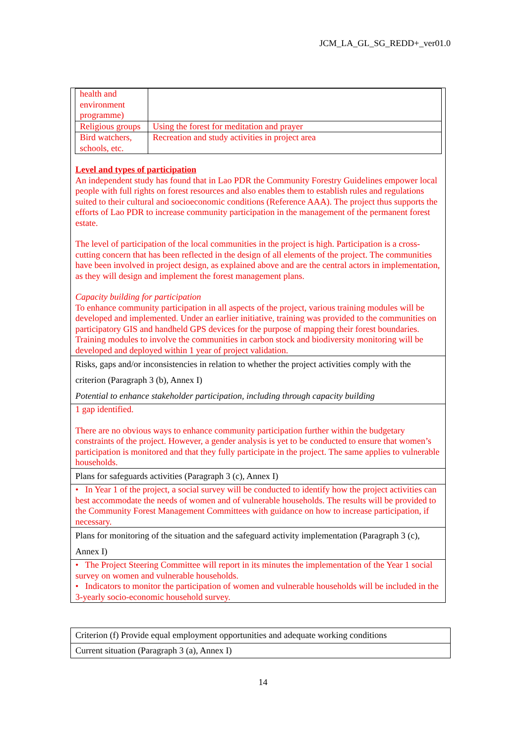JCM_LA_GL_SG_REDD+_ver01.0
| / health and environment programme) / / / Religious groups / Using the forest for meditation and prayer / / Bird watchers, schools, etc. / Recreation and study activities in project area / Level and types of participation An independent study has found that in Lao PDR the Community Forestry Guidelines empower local people with full rights on forest resources and also enables them to establish rules and regulations suited to their cultural and socioeconomic conditions (Reference AAA). The project thus supports the efforts of Lao PDR to increase community participation in the management of the permanent forest estate. The level of participation of the local communities in the project is high. Participation is a cross-cutting concern that has been reflected in the design of all elements of the project. The communities have been involved in project design, as explained above and are the central actors in implementation, as they will design and implement the forest management plans. Capacity building for participation To enhance community participation in all aspects of the project, various training modules will be developed and implemented. Under an earlier initiative, training was provided to the communities on participatory GIS and handheld GPS devices for the purpose of mapping their forest boundaries. Training modules to involve the communities in carbon stock and biodiversity monitoring will be developed and deployed within 1 year of project validation. |
| Risks, gaps and/or inconsistencies in relation to whether the project activities comply with the criterion (Paragraph 3 (b), Annex I) Potential to enhance stakeholder participation, including through capacity building |
| 1 gap identified. There are no obvious ways to enhance community participation further within the budgetary constraints of the project. However, a gender analysis is yet to be conducted to ensure that women’s participation is monitored and that they fully participate in the project. The same applies to vulnerable households. |
| Plans for safeguards activities (Paragraph 3 (c), Annex I) |
| • In Year 1 of the project, a social survey will be conducted to identify how the project activities can best accommodate the needs of women and of vulnerable households. The results will be provided to the Community Forest Management Committees with guidance on how to increase participation, if necessary. |
| Plans for monitoring of the situation and the safeguard activity implementation (Paragraph 3 (c), Annex I) |
| • The Project Steering Committee will report in its minutes the implementation of the Year 1 social survey on women and vulnerable households. • Indicators to monitor the participation of women and vulnerable households will be included in the 3-yearly socio-economic household survey. |
| Criterion (f) Provide equal employment opportunities and adequate working conditions |
| Current situation (Paragraph 3 (a), Annex I) |
14